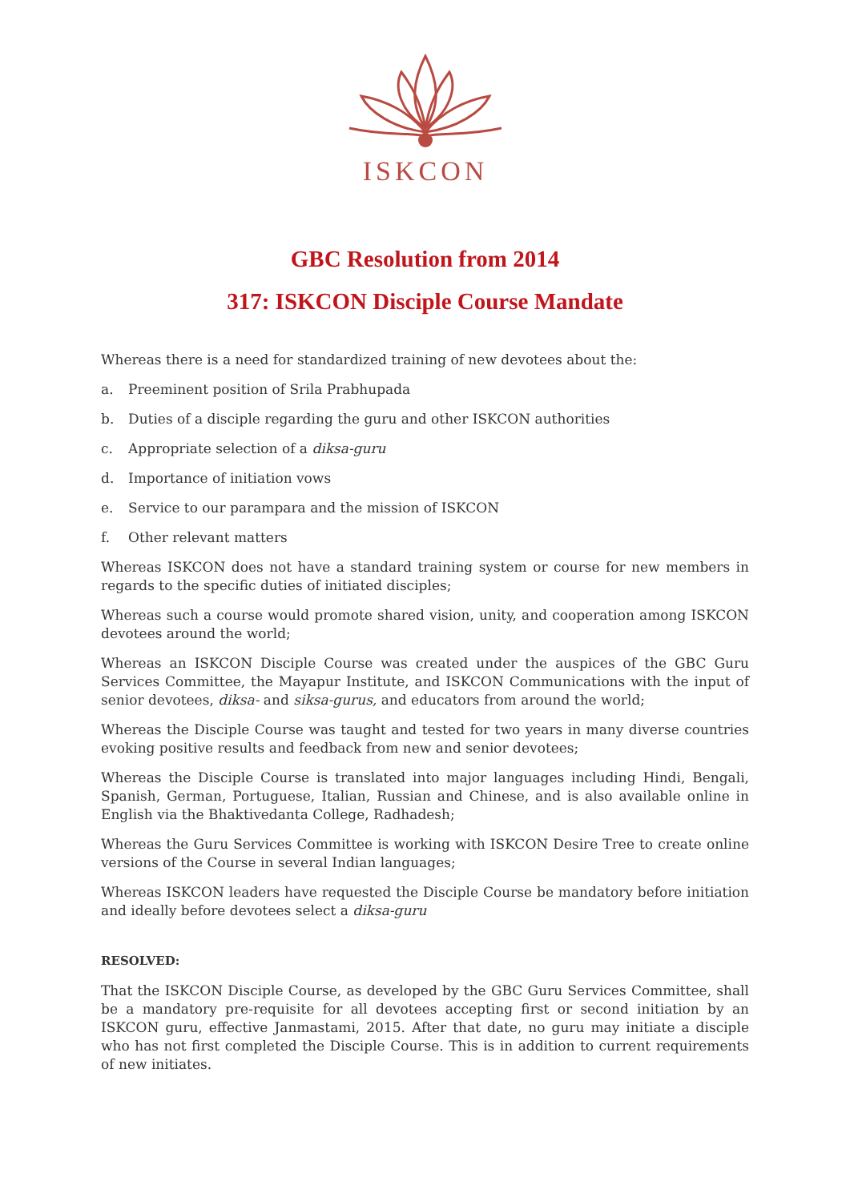ISKCON
GBC Resolution from 2014
317: ISKCON Disciple Course Mandate
Whereas there is a need for standardized training of new devotees about the:
a. Preeminent position of Srila Prabhupada
b. Duties of a disciple regarding the guru and other ISKCON authorities
c. Appropriate selection of a diksa-guru
d. Importance of initiation vows
e. Service to our parampara and the mission of ISKCON
f. Other relevant matters
Whereas ISKCON does not have a standard training system or course for new members in regards to the specific duties of initiated disciples;
Whereas such a course would promote shared vision, unity, and cooperation among ISKCON devotees around the world;
Whereas an ISKCON Disciple Course was created under the auspices of the GBC Guru Services Committee, the Mayapur Institute, and ISKCON Communications with the input of senior devotees, diksa- and siksa-gurus, and educators from around the world;
Whereas the Disciple Course was taught and tested for two years in many diverse countries evoking positive results and feedback from new and senior devotees;
Whereas the Disciple Course is translated into major languages including Hindi, Bengali, Spanish, German, Portuguese, Italian, Russian and Chinese, and is also available online in English via the Bhaktivedanta College, Radhadesh;
Whereas the Guru Services Committee is working with ISKCON Desire Tree to create online versions of the Course in several Indian languages;
Whereas ISKCON leaders have requested the Disciple Course be mandatory before initiation and ideally before devotees select a diksa-guru
RESOLVED:
That the ISKCON Disciple Course, as developed by the GBC Guru Services Committee, shall be a mandatory pre-requisite for all devotees accepting first or second initiation by an ISKCON guru, effective Janmastami, 2015. After that date, no guru may initiate a disciple who has not first completed the Disciple Course. This is in addition to current requirements of new initiates.